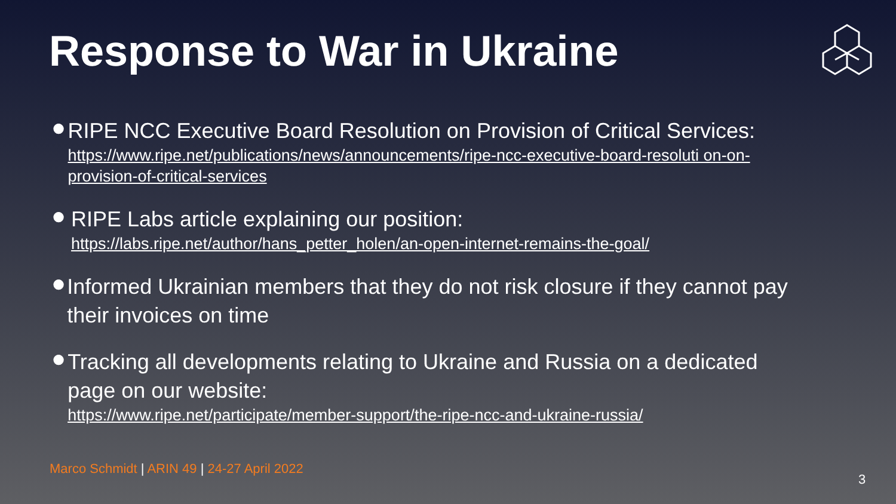Response to War in Ukraine
●
RIPE NCC Executive Board Resolution on Provision of Critical Services:
https://www.ripe.net/publications/news/announcements/ripe-ncc-executive-board-resoluti on-on-provision-of-critical-services
●
RIPE Labs article explaining our position:
https://labs.ripe.net/author/hans_petter_holen/an-open-internet-remains-the-goal/
●
Informed Ukrainian members that they do not risk closure if they cannot pay their invoices on time
●
Tracking all developments relating to Ukraine and Russia on a dedicated page on our website:
https://www.ripe.net/participate/member-support/the-ripe-ncc-and-ukraine-russia/
Marco Schmidt | ARIN 49 | 24-27 April 2022
3